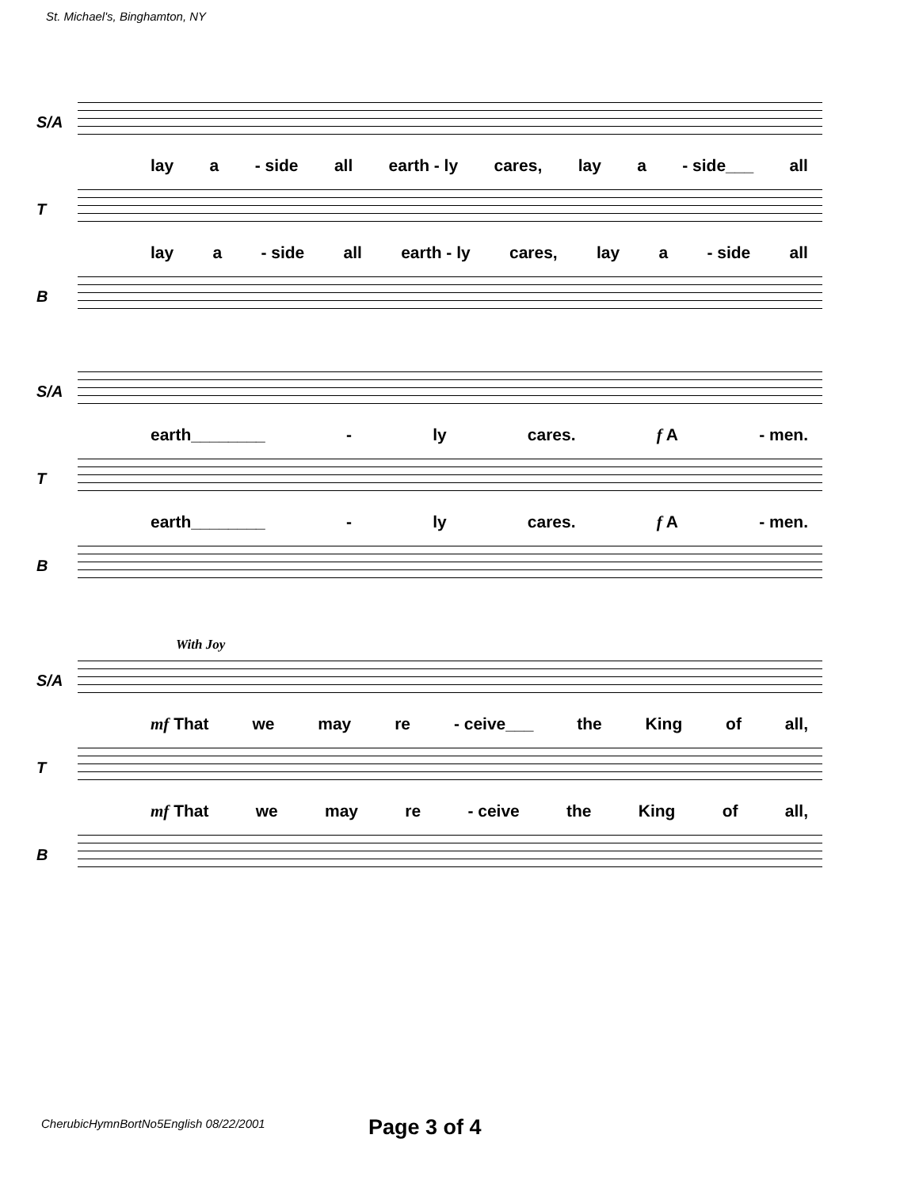St. Michael's, Binghamton, NY
S/A
lay a - side all earth - ly cares, lay a - side___ all
T
lay a - side all earth - ly cares, lay a - side all
B
S/A
earth________ - ly cares. f A - men.
T
earth________ - ly cares. f A - men.
B
With Joy
S/A
mf That we may re - ceive___ the King of all,
T
mf That we may re - ceive the King of all,
B
CherubicHymnBortNo5English 08/22/2001
Page 3 of 4